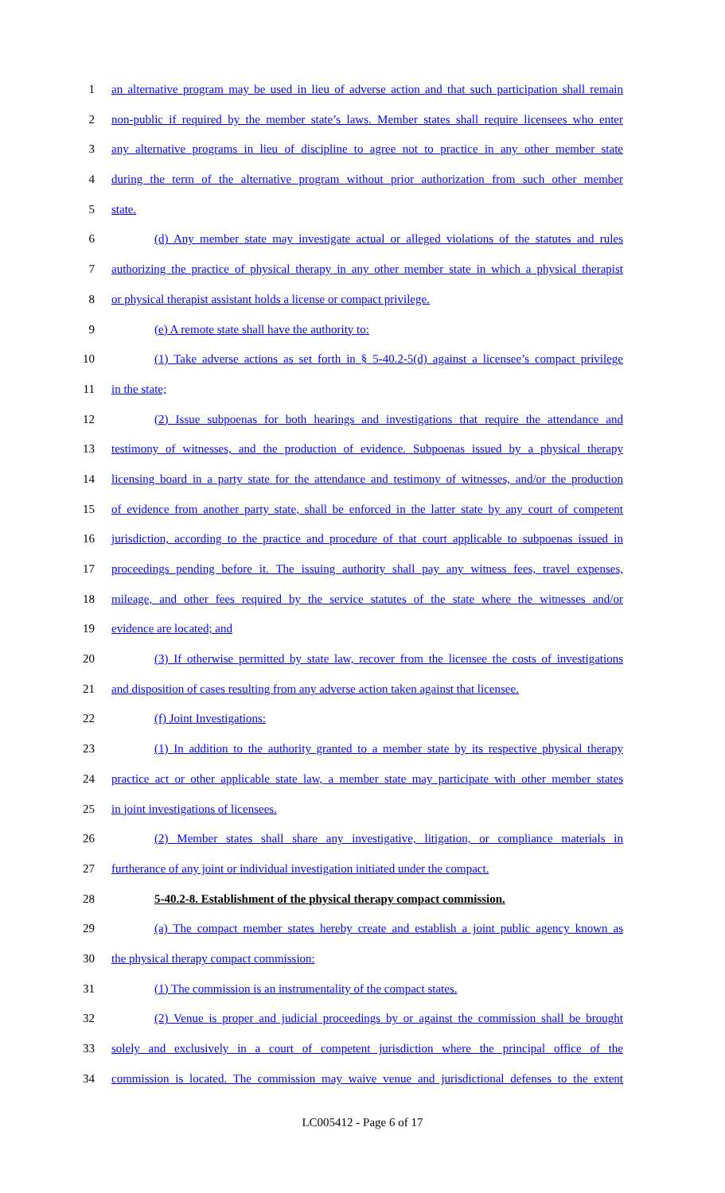1 an alternative program may be used in lieu of adverse action and that such participation shall remain
2 non-public if required by the member state’s laws. Member states shall require licensees who enter
3 any alternative programs in lieu of discipline to agree not to practice in any other member state
4 during the term of the alternative program without prior authorization from such other member
5 state.
6 (d) Any member state may investigate actual or alleged violations of the statutes and rules
7 authorizing the practice of physical therapy in any other member state in which a physical therapist
8 or physical therapist assistant holds a license or compact privilege.
9 (e) A remote state shall have the authority to:
10 (1) Take adverse actions as set forth in § 5-40.2-5(d) against a licensee’s compact privilege
11 in the state;
12 (2) Issue subpoenas for both hearings and investigations that require the attendance and
13 testimony of witnesses, and the production of evidence. Subpoenas issued by a physical therapy
14 licensing board in a party state for the attendance and testimony of witnesses, and/or the production
15 of evidence from another party state, shall be enforced in the latter state by any court of competent
16 jurisdiction, according to the practice and procedure of that court applicable to subpoenas issued in
17 proceedings pending before it. The issuing authority shall pay any witness fees, travel expenses,
18 mileage, and other fees required by the service statutes of the state where the witnesses and/or
19 evidence are located; and
20 (3) If otherwise permitted by state law, recover from the licensee the costs of investigations
21 and disposition of cases resulting from any adverse action taken against that licensee.
22 (f) Joint Investigations:
23 (1) In addition to the authority granted to a member state by its respective physical therapy
24 practice act or other applicable state law, a member state may participate with other member states
25 in joint investigations of licensees.
26 (2) Member states shall share any investigative, litigation, or compliance materials in
27 furtherance of any joint or individual investigation initiated under the compact.
28 5-40.2-8. Establishment of the physical therapy compact commission.
29 (a) The compact member states hereby create and establish a joint public agency known as
30 the physical therapy compact commission:
31 (1) The commission is an instrumentality of the compact states.
32 (2) Venue is proper and judicial proceedings by or against the commission shall be brought
33 solely and exclusively in a court of competent jurisdiction where the principal office of the
34 commission is located. The commission may waive venue and jurisdictional defenses to the extent
LC005412 - Page 6 of 17